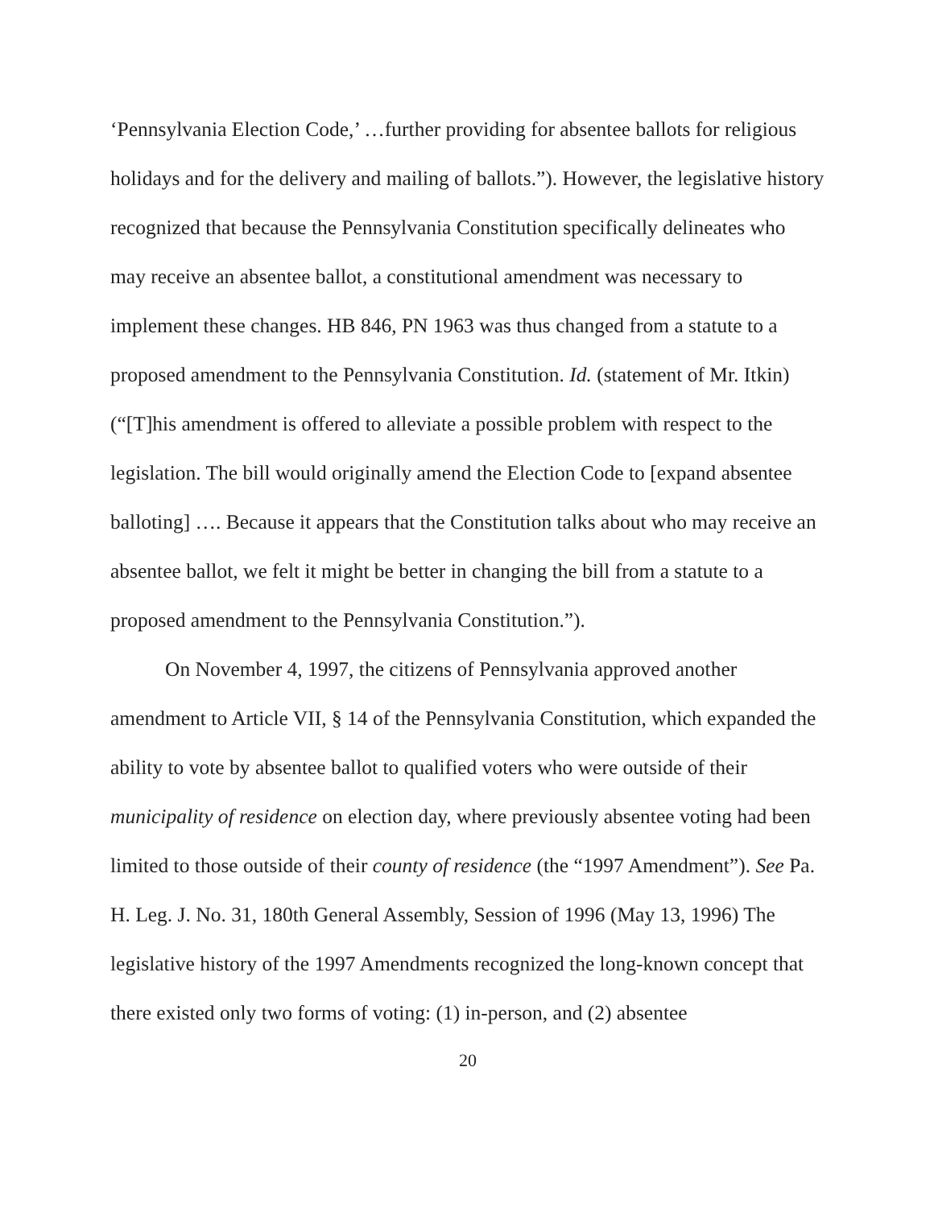‘Pennsylvania Election Code,’ …further providing for absentee ballots for religious holidays and for the delivery and mailing of ballots.”). However, the legislative history recognized that because the Pennsylvania Constitution specifically delineates who may receive an absentee ballot, a constitutional amendment was necessary to implement these changes. HB 846, PN 1963 was thus changed from a statute to a proposed amendment to the Pennsylvania Constitution. Id. (statement of Mr. Itkin) (“[T]his amendment is offered to alleviate a possible problem with respect to the legislation. The bill would originally amend the Election Code to [expand absentee balloting] …. Because it appears that the Constitution talks about who may receive an absentee ballot, we felt it might be better in changing the bill from a statute to a proposed amendment to the Pennsylvania Constitution.”).
On November 4, 1997, the citizens of Pennsylvania approved another amendment to Article VII, § 14 of the Pennsylvania Constitution, which expanded the ability to vote by absentee ballot to qualified voters who were outside of their municipality of residence on election day, where previously absentee voting had been limited to those outside of their county of residence (the “1997 Amendment”). See Pa. H. Leg. J. No. 31, 180th General Assembly, Session of 1996 (May 13, 1996) The legislative history of the 1997 Amendments recognized the long-known concept that there existed only two forms of voting: (1) in-person, and (2) absentee
20